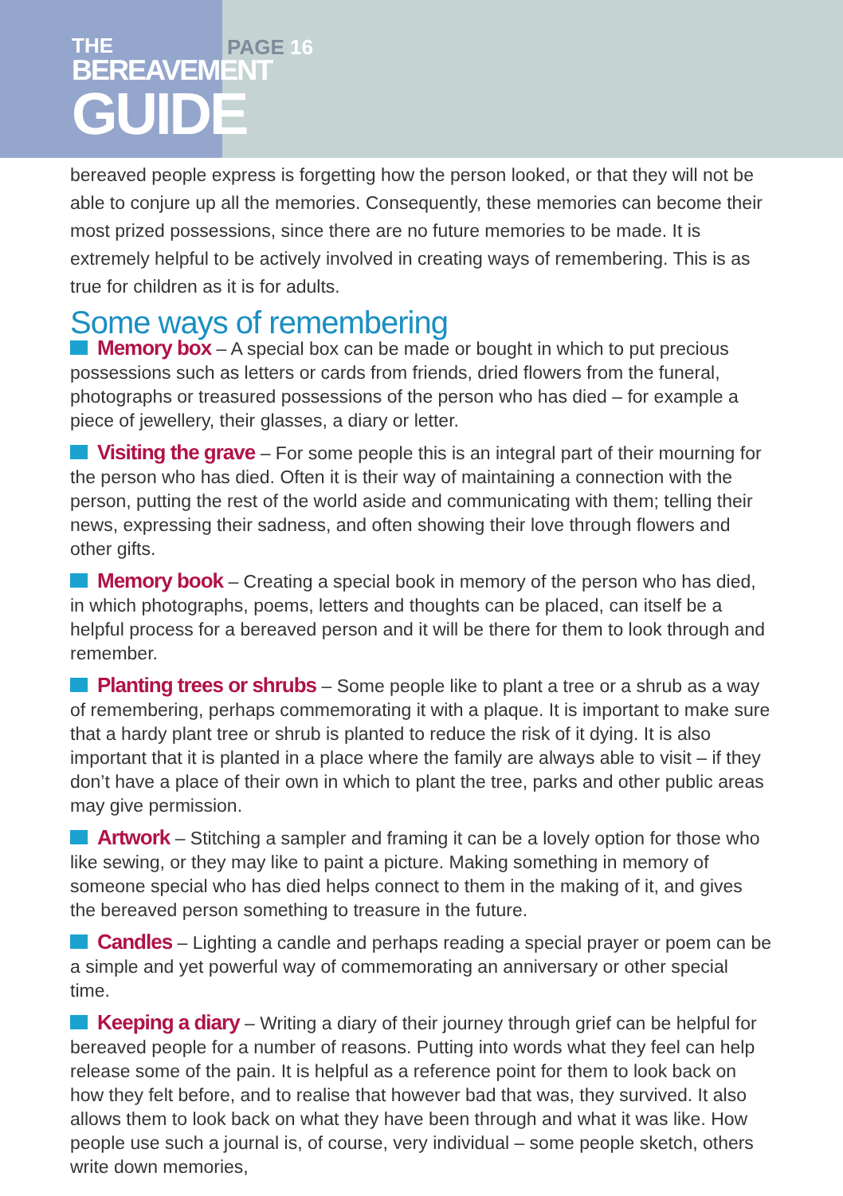THE
BEREAVEMENT
GUIDE
PAGE 16
bereaved people express is forgetting how the person looked, or that they will not be able to conjure up all the memories. Consequently, these memories can become their most prized possessions, since there are no future memories to be made. It is extremely helpful to be actively involved in creating ways of remembering. This is as true for children as it is for adults.
Some ways of remembering
Memory box – A special box can be made or bought in which to put precious possessions such as letters or cards from friends, dried flowers from the funeral, photographs or treasured possessions of the person who has died – for example a piece of jewellery, their glasses, a diary or letter.
Visiting the grave – For some people this is an integral part of their mourning for the person who has died. Often it is their way of maintaining a connection with the person, putting the rest of the world aside and communicating with them; telling their news, expressing their sadness, and often showing their love through flowers and other gifts.
Memory book – Creating a special book in memory of the person who has died, in which photographs, poems, letters and thoughts can be placed, can itself be a helpful process for a bereaved person and it will be there for them to look through and remember.
Planting trees or shrubs – Some people like to plant a tree or a shrub as a way of remembering, perhaps commemorating it with a plaque. It is important to make sure that a hardy plant tree or shrub is planted to reduce the risk of it dying. It is also important that it is planted in a place where the family are always able to visit – if they don’t have a place of their own in which to plant the tree, parks and other public areas may give permission.
Artwork – Stitching a sampler and framing it can be a lovely option for those who like sewing, or they may like to paint a picture. Making something in memory of someone special who has died helps connect to them in the making of it, and gives the bereaved person something to treasure in the future.
Candles – Lighting a candle and perhaps reading a special prayer or poem can be a simple and yet powerful way of commemorating an anniversary or other special time.
Keeping a diary – Writing a diary of their journey through grief can be helpful for bereaved people for a number of reasons. Putting into words what they feel can help release some of the pain. It is helpful as a reference point for them to look back on how they felt before, and to realise that however bad that was, they survived. It also allows them to look back on what they have been through and what it was like. How people use such a journal is, of course, very individual – some people sketch, others write down memories,